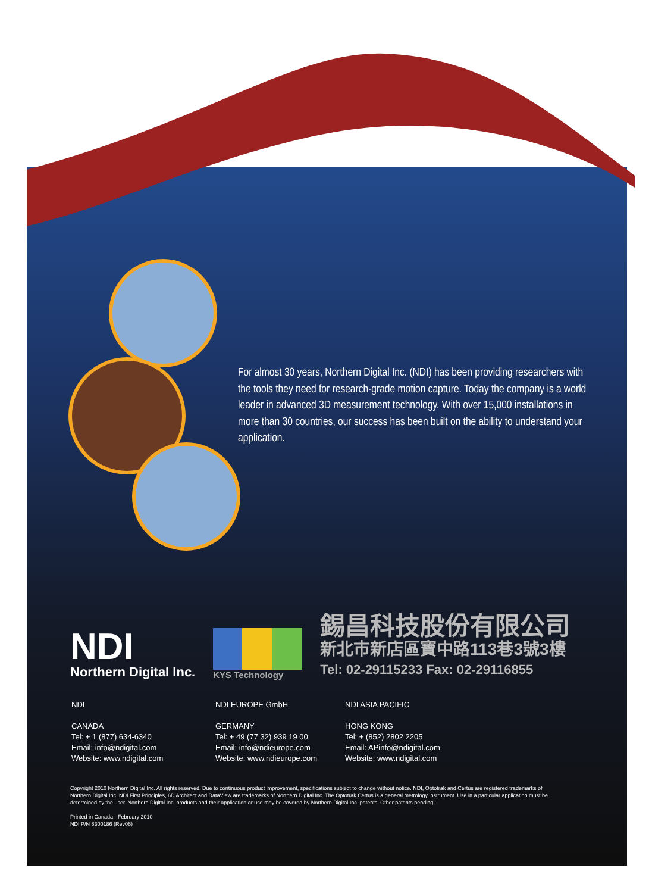For almost 30 years, Northern Digital Inc. (NDI) has been providing researchers with the tools they need for research-grade motion capture. Today the company is a world leader in advanced 3D measurement technology. With over 15,000 installations in more than 30 countries, our success has been built on the ability to understand your application.
NDI
Northern Digital Inc.
KYS Technology
錫昌科技股份有限公司
新北市新店區寶中路113巷3號3樓
Tel: 02-29115233 Fax: 02-29116855
NDI
CANADA
Tel: + 1 (877) 634-6340
Email: info@ndigital.com
Website: www.ndigital.com
NDI EUROPE GmbH
GERMANY
Tel: + 49 (77 32) 939 19 00
Email: info@ndieurope.com
Website: www.ndieurope.com
NDI ASIA PACIFIC
HONG KONG
Tel: + (852) 2802 2205
Email: APinfo@ndigital.com
Website: www.ndigital.com
Copyright 2010 Northern Digital Inc. All rights reserved. Due to continuous product improvement, specifications subject to change without notice. NDI, Optotrak and Certus are registered trademarks of Northern Digital Inc. NDI First Principles, 6D Architect and DataView are trademarks of Northern Digital Inc. The Optotrak Certus is a general metrology instrument. Use in a particular application must be determined by the user. Northern Digital Inc. products and their application or use may be covered by Northern Digital Inc. patents. Other patents pending.
Printed in Canada - February 2010
NDI P/N 8300186 (Rev06)